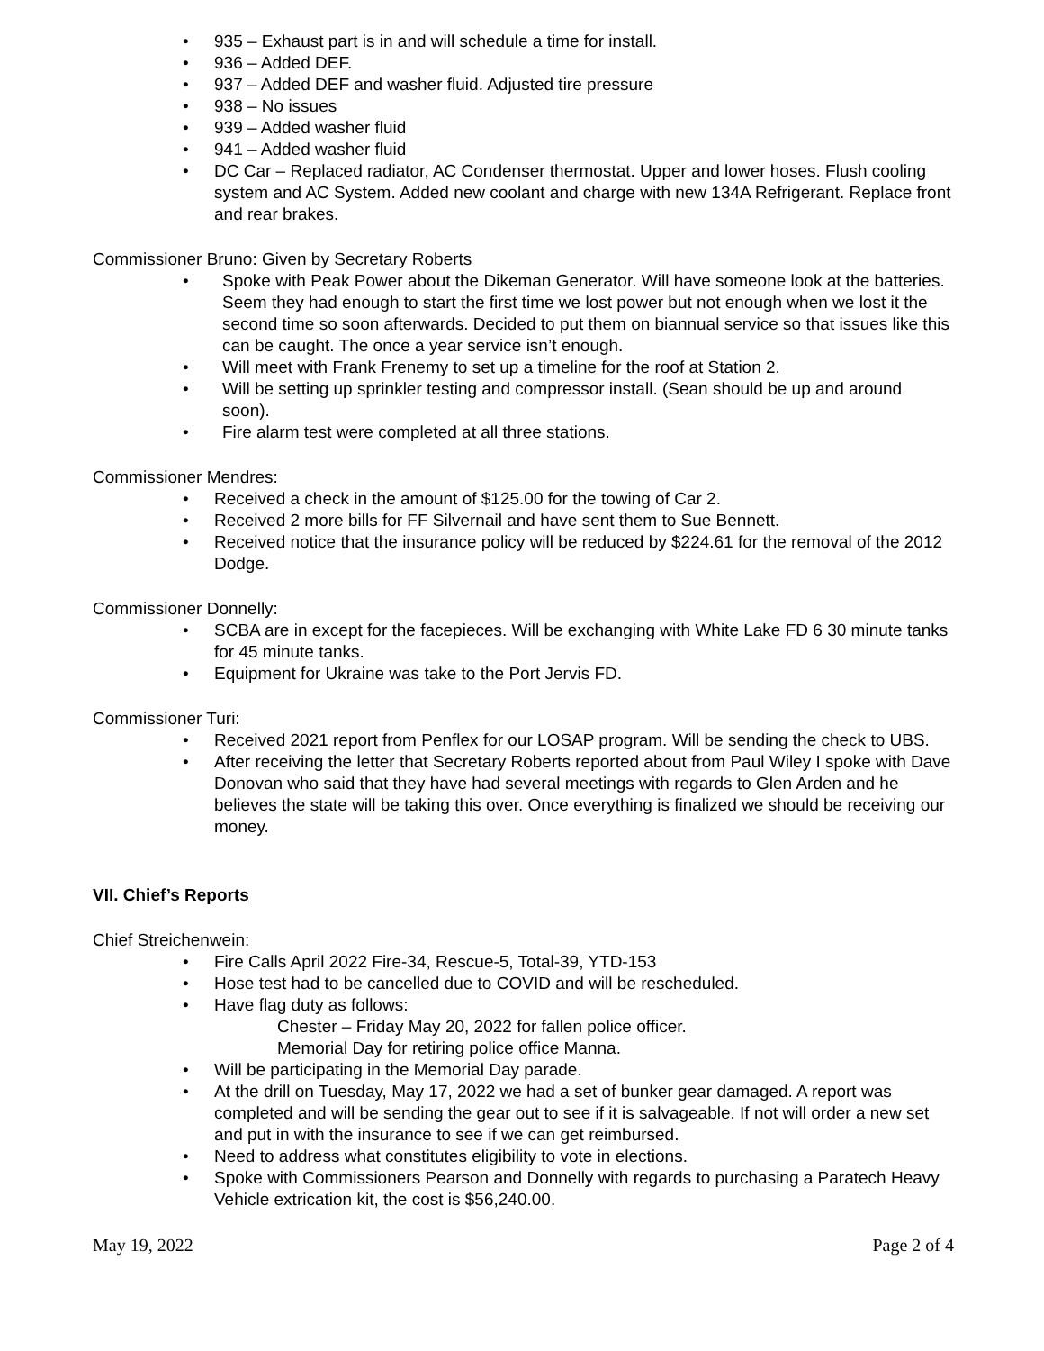• 935 – Exhaust part is in and will schedule a time for install.
• 936 – Added DEF.
• 937 – Added DEF and washer fluid. Adjusted tire pressure
• 938 – No issues
• 939 – Added washer fluid
• 941 – Added washer fluid
• DC Car – Replaced radiator, AC Condenser thermostat. Upper and lower hoses. Flush cooling system and AC System. Added new coolant and charge with new 134A Refrigerant. Replace front and rear brakes.
Commissioner Bruno: Given by Secretary Roberts
• Spoke with Peak Power about the Dikeman Generator. Will have someone look at the batteries. Seem they had enough to start the first time we lost power but not enough when we lost it the second time so soon afterwards. Decided to put them on biannual service so that issues like this can be caught. The once a year service isn’t enough.
• Will meet with Frank Frenemy to set up a timeline for the roof at Station 2.
• Will be setting up sprinkler testing and compressor install. (Sean should be up and around soon).
• Fire alarm test were completed at all three stations.
Commissioner Mendres:
• Received a check in the amount of $125.00 for the towing of Car 2.
• Received 2 more bills for FF Silvernail and have sent them to Sue Bennett.
• Received notice that the insurance policy will be reduced by $224.61 for the removal of the 2012 Dodge.
Commissioner Donnelly:
• SCBA are in except for the facepieces. Will be exchanging with White Lake FD 6 30 minute tanks for 45 minute tanks.
• Equipment for Ukraine was take to the Port Jervis FD.
Commissioner Turi:
• Received 2021 report from Penflex for our LOSAP program. Will be sending the check to UBS.
• After receiving the letter that Secretary Roberts reported about from Paul Wiley I spoke with Dave Donovan who said that they have had several meetings with regards to Glen Arden and he believes the state will be taking this over. Once everything is finalized we should be receiving our money.
VII. Chief’s Reports
Chief Streichenwein:
• Fire Calls April 2022 Fire-34, Rescue-5, Total-39, YTD-153
• Hose test had to be cancelled due to COVID and will be rescheduled.
• Have flag duty as follows:
Chester – Friday May 20, 2022 for fallen police officer.
Memorial Day for retiring police office Manna.
• Will be participating in the Memorial Day parade.
• At the drill on Tuesday, May 17, 2022 we had a set of bunker gear damaged. A report was completed and will be sending the gear out to see if it is salvageable. If not will order a new set and put in with the insurance to see if we can get reimbursed.
• Need to address what constitutes eligibility to vote in elections.
• Spoke with Commissioners Pearson and Donnelly with regards to purchasing a Paratech Heavy Vehicle extrication kit, the cost is $56,240.00.
May 19, 2022 Page 2 of 4